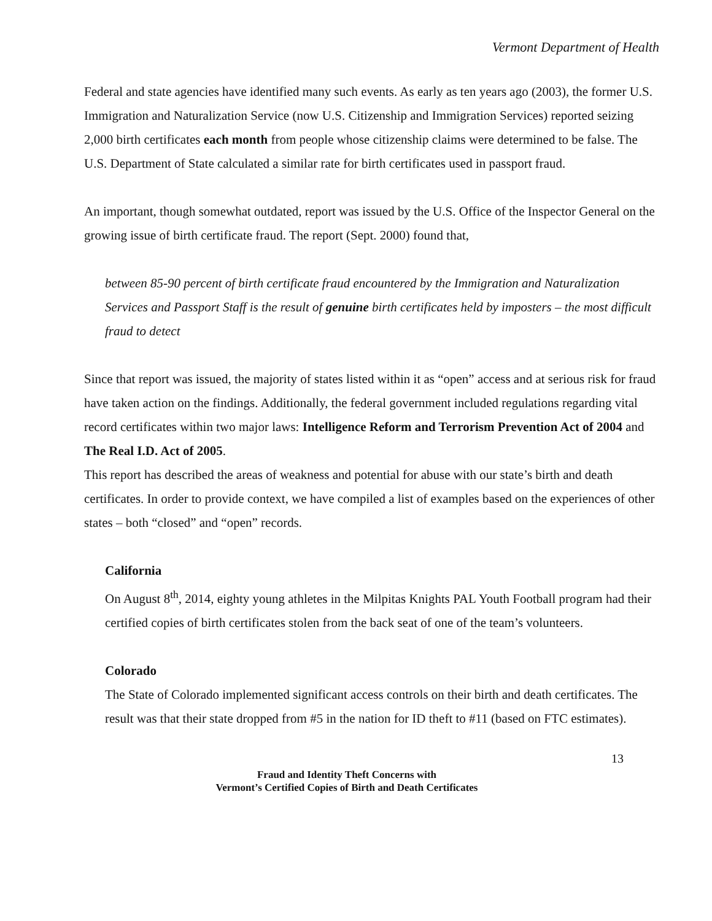Vermont Department of Health
Federal and state agencies have identified many such events. As early as ten years ago (2003), the former U.S. Immigration and Naturalization Service (now U.S. Citizenship and Immigration Services) reported seizing 2,000 birth certificates each month from people whose citizenship claims were determined to be false. The U.S. Department of State calculated a similar rate for birth certificates used in passport fraud.
An important, though somewhat outdated, report was issued by the U.S. Office of the Inspector General on the growing issue of birth certificate fraud. The report (Sept. 2000) found that,
between 85-90 percent of birth certificate fraud encountered by the Immigration and Naturalization Services and Passport Staff is the result of genuine birth certificates held by imposters – the most difficult fraud to detect
Since that report was issued, the majority of states listed within it as “open” access and at serious risk for fraud have taken action on the findings. Additionally, the federal government included regulations regarding vital record certificates within two major laws: Intelligence Reform and Terrorism Prevention Act of 2004 and The Real I.D. Act of 2005.
This report has described the areas of weakness and potential for abuse with our state’s birth and death certificates. In order to provide context, we have compiled a list of examples based on the experiences of other states – both “closed” and “open” records.
California
On August 8<sup>th</sup>, 2014, eighty young athletes in the Milpitas Knights PAL Youth Football program had their certified copies of birth certificates stolen from the back seat of one of the team’s volunteers.
Colorado
The State of Colorado implemented significant access controls on their birth and death certificates. The result was that their state dropped from #5 in the nation for ID theft to #11 (based on FTC estimates).
13
Fraud and Identity Theft Concerns with
Vermont’s Certified Copies of Birth and Death Certificates